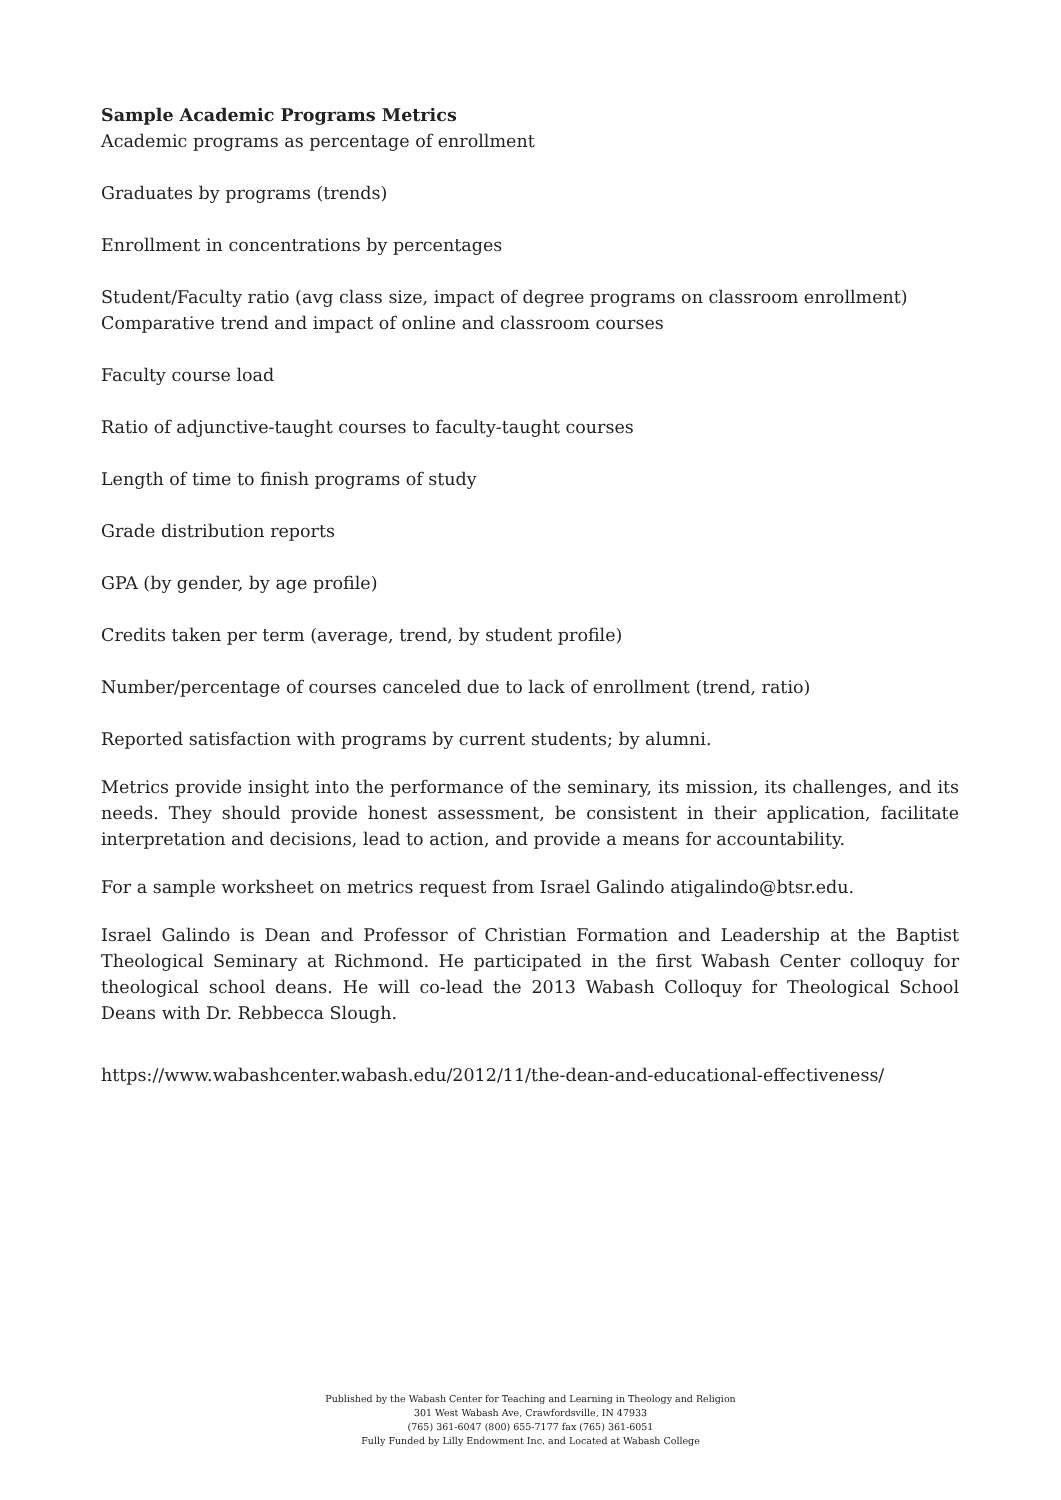Sample Academic Programs Metrics
Academic programs as percentage of enrollment
Graduates by programs (trends)
Enrollment in concentrations by percentages
Student/Faculty ratio (avg class size, impact of degree programs on classroom enrollment) Comparative trend and impact of online and classroom courses
Faculty course load
Ratio of adjunctive-taught courses to faculty-taught courses
Length of time to finish programs of study
Grade distribution reports
GPA (by gender, by age profile)
Credits taken per term (average, trend, by student profile)
Number/percentage of courses canceled due to lack of enrollment (trend, ratio)
Reported satisfaction with programs by current students; by alumni.
Metrics provide insight into the performance of the seminary, its mission, its challenges, and its needs. They should provide honest assessment, be consistent in their application, facilitate interpretation and decisions, lead to action, and provide a means for accountability.
For a sample worksheet on metrics request from Israel Galindo atigalindo@btsr.edu.
Israel Galindo is Dean and Professor of Christian Formation and Leadership at the Baptist Theological Seminary at Richmond. He participated in the first Wabash Center colloquy for theological school deans. He will co-lead the 2013 Wabash Colloquy for Theological School Deans with Dr. Rebbecca Slough.
https://www.wabashcenter.wabash.edu/2012/11/the-dean-and-educational-effectiveness/
Published by the Wabash Center for Teaching and Learning in Theology and Religion
301 West Wabash Ave, Crawfordsville, IN 47933
(765) 361-6047 (800) 655-7177 fax (765) 361-6051
Fully Funded by Lilly Endowment Inc. and Located at Wabash College